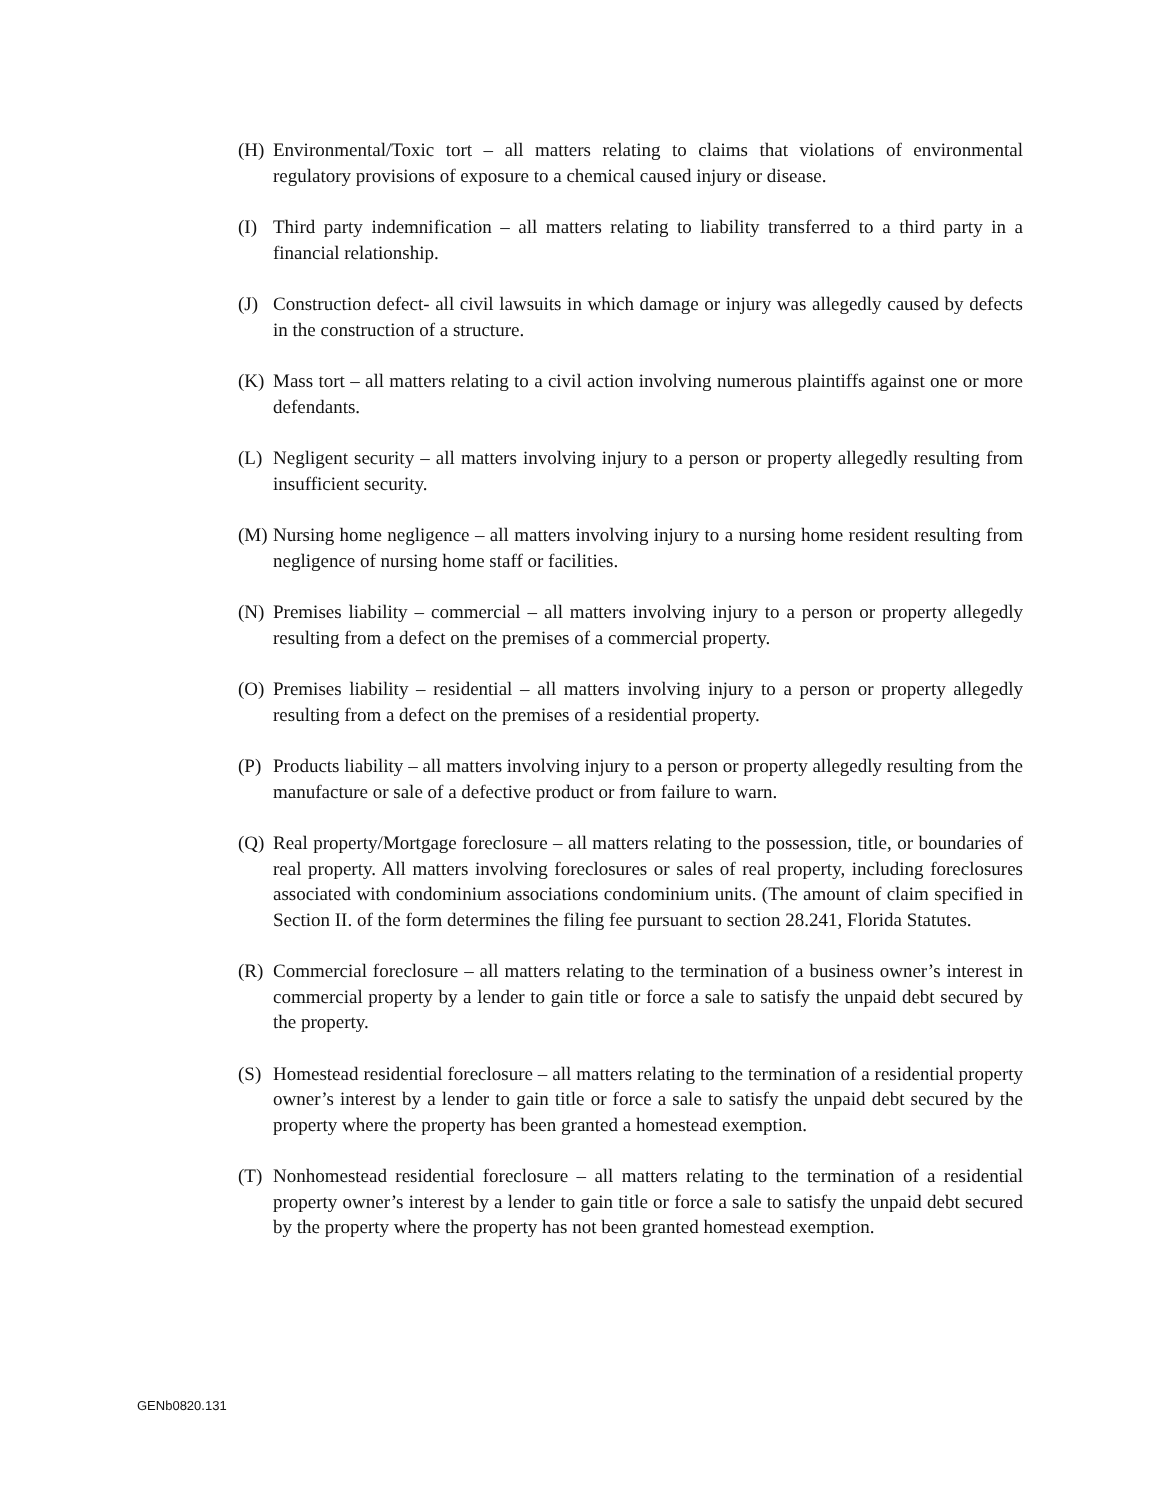(H) Environmental/Toxic tort – all matters relating to claims that violations of environmental regulatory provisions of exposure to a chemical caused injury or disease.
(I) Third party indemnification – all matters relating to liability transferred to a third party in a financial relationship.
(J) Construction defect- all civil lawsuits in which damage or injury was allegedly caused by defects in the construction of a structure.
(K) Mass tort – all matters relating to a civil action involving numerous plaintiffs against one or more defendants.
(L) Negligent security – all matters involving injury to a person or property allegedly resulting from insufficient security.
(M) Nursing home negligence – all matters involving injury to a nursing home resident resulting from negligence of nursing home staff or facilities.
(N) Premises liability – commercial – all matters involving injury to a person or property allegedly resulting from a defect on the premises of a commercial property.
(O) Premises liability – residential – all matters involving injury to a person or property allegedly resulting from a defect on the premises of a residential property.
(P) Products liability – all matters involving injury to a person or property allegedly resulting from the manufacture or sale of a defective product or from failure to warn.
(Q) Real property/Mortgage foreclosure – all matters relating to the possession, title, or boundaries of real property. All matters involving foreclosures or sales of real property, including foreclosures associated with condominium associations condominium units. (The amount of claim specified in Section II. of the form determines the filing fee pursuant to section 28.241, Florida Statutes.
(R) Commercial foreclosure – all matters relating to the termination of a business owner’s interest in commercial property by a lender to gain title or force a sale to satisfy the unpaid debt secured by the property.
(S) Homestead residential foreclosure – all matters relating to the termination of a residential property owner’s interest by a lender to gain title or force a sale to satisfy the unpaid debt secured by the property where the property has been granted a homestead exemption.
(T) Nonhomestead residential foreclosure – all matters relating to the termination of a residential property owner’s interest by a lender to gain title or force a sale to satisfy the unpaid debt secured by the property where the property has not been granted homestead exemption.
GENb0820.131